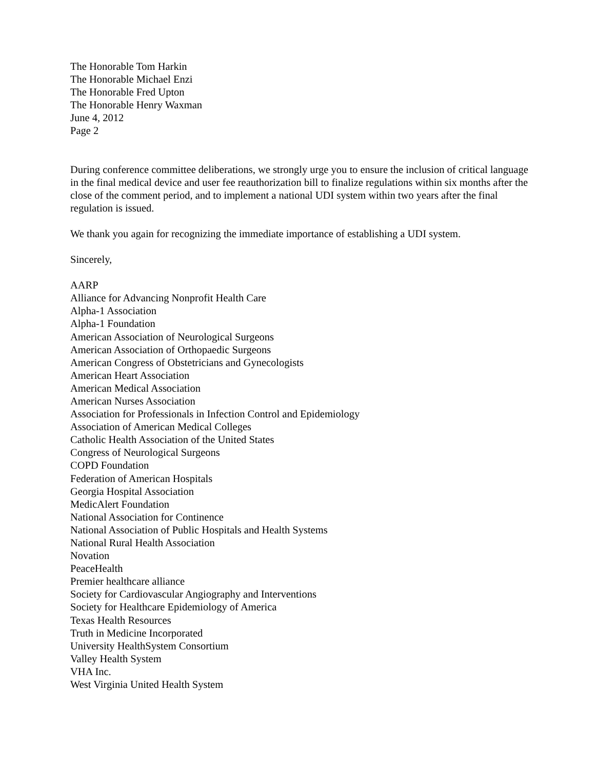The Honorable Tom Harkin
The Honorable Michael Enzi
The Honorable Fred Upton
The Honorable Henry Waxman
June 4, 2012
Page 2
During conference committee deliberations, we strongly urge you to ensure the inclusion of critical language in the final medical device and user fee reauthorization bill to finalize regulations within six months after the close of the comment period, and to implement a national UDI system within two years after the final regulation is issued.
We thank you again for recognizing the immediate importance of establishing a UDI system.
Sincerely,
AARP
Alliance for Advancing Nonprofit Health Care
Alpha-1 Association
Alpha-1 Foundation
American Association of Neurological Surgeons
American Association of Orthopaedic Surgeons
American Congress of Obstetricians and Gynecologists
American Heart Association
American Medical Association
American Nurses Association
Association for Professionals in Infection Control and Epidemiology
Association of American Medical Colleges
Catholic Health Association of the United States
Congress of Neurological Surgeons
COPD Foundation
Federation of American Hospitals
Georgia Hospital Association
MedicAlert Foundation
National Association for Continence
National Association of Public Hospitals and Health Systems
National Rural Health Association
Novation
PeaceHealth
Premier healthcare alliance
Society for Cardiovascular Angiography and Interventions
Society for Healthcare Epidemiology of America
Texas Health Resources
Truth in Medicine Incorporated
University HealthSystem Consortium
Valley Health System
VHA Inc.
West Virginia United Health System